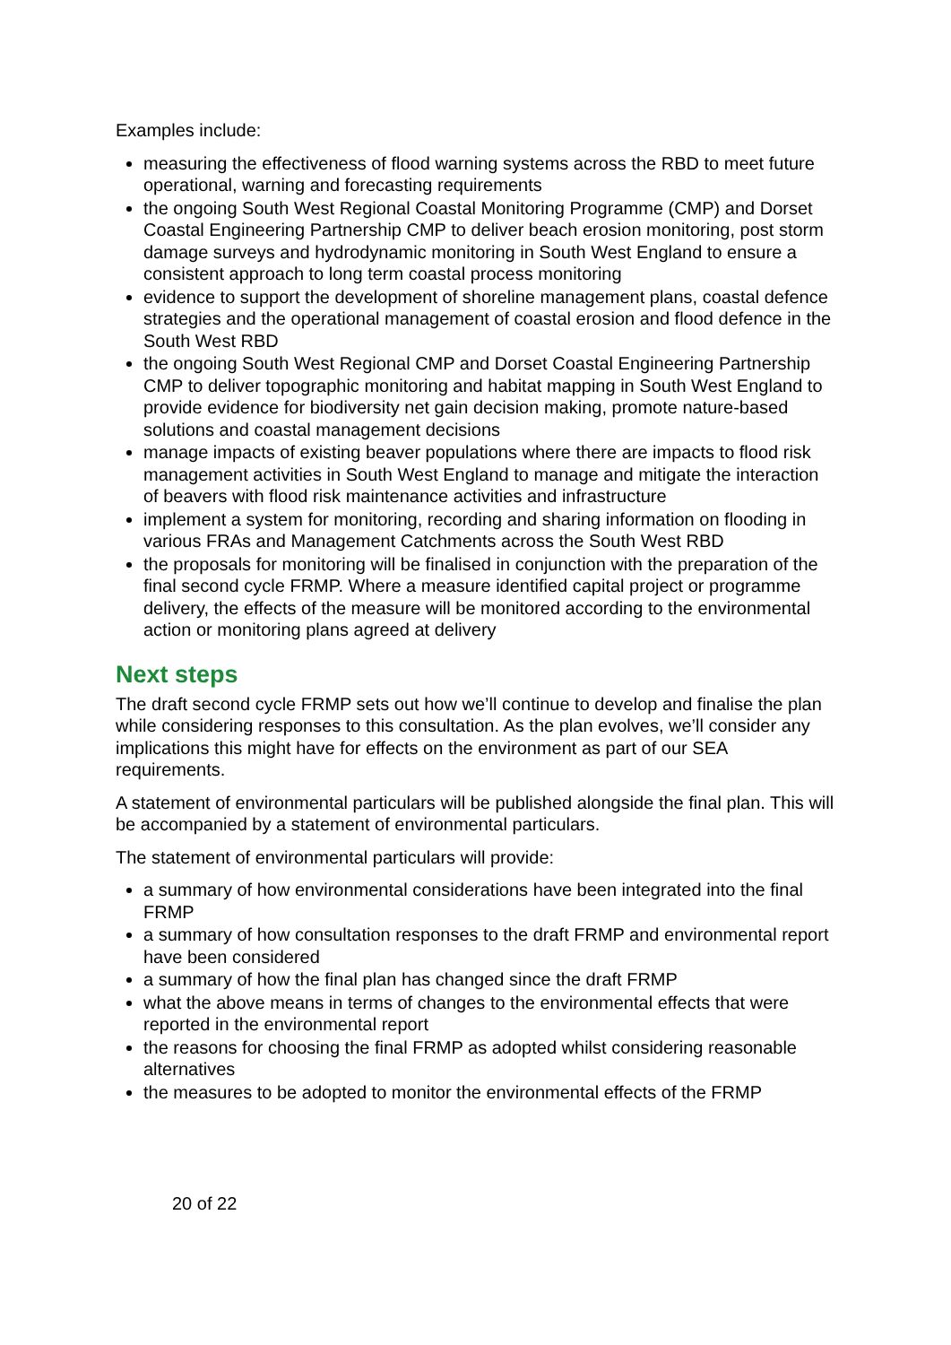Examples include:
measuring the effectiveness of flood warning systems across the RBD to meet future operational, warning and forecasting requirements
the ongoing South West Regional Coastal Monitoring Programme (CMP) and Dorset Coastal Engineering Partnership CMP to deliver beach erosion monitoring, post storm damage surveys and hydrodynamic monitoring in South West England to ensure a consistent approach to long term coastal process monitoring
evidence to support the development of shoreline management plans, coastal defence strategies and the operational management of coastal erosion and flood defence in the South West RBD
the ongoing South West Regional CMP and Dorset Coastal Engineering Partnership CMP to deliver topographic monitoring and habitat mapping in South West England to provide evidence for biodiversity net gain decision making, promote nature-based solutions and coastal management decisions
manage impacts of existing beaver populations where there are impacts to flood risk management activities in South West England to manage and mitigate the interaction of beavers with flood risk maintenance activities and infrastructure
implement a system for monitoring, recording and sharing information on flooding in various FRAs and Management Catchments across the South West RBD
the proposals for monitoring will be finalised in conjunction with the preparation of the final second cycle FRMP. Where a measure identified capital project or programme delivery, the effects of the measure will be monitored according to the environmental action or monitoring plans agreed at delivery
Next steps
The draft second cycle FRMP sets out how we’ll continue to develop and finalise the plan while considering responses to this consultation. As the plan evolves, we’ll consider any implications this might have for effects on the environment as part of our SEA requirements.
A statement of environmental particulars will be published alongside the final plan. This will be accompanied by a statement of environmental particulars.
The statement of environmental particulars will provide:
a summary of how environmental considerations have been integrated into the final FRMP
a summary of how consultation responses to the draft FRMP and environmental report have been considered
a summary of how the final plan has changed since the draft FRMP
what the above means in terms of changes to the environmental effects that were reported in the environmental report
the reasons for choosing the final FRMP as adopted whilst considering reasonable alternatives
the measures to be adopted to monitor the environmental effects of the FRMP
20 of 22